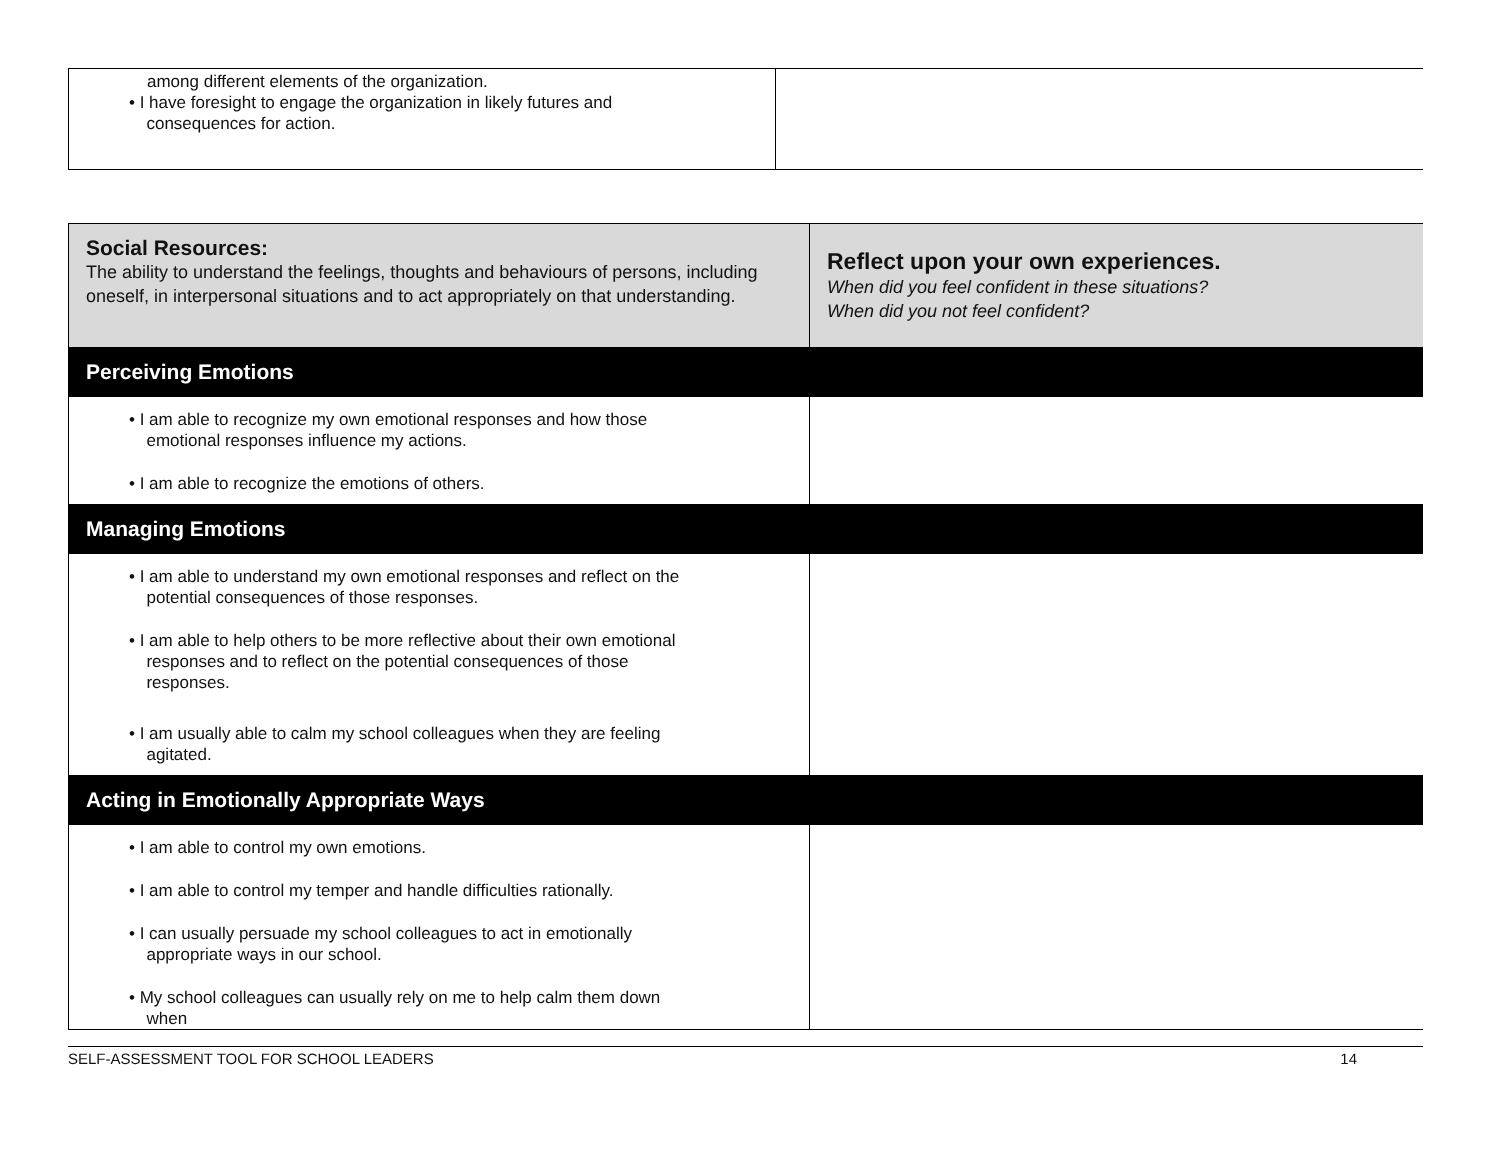| among different elements of the organization. • I have foresight to engage the organization in likely futures and consequences for action. | |
| Social Resources: The ability to understand the feelings, thoughts and behaviours of persons, including oneself, in interpersonal situations and to act appropriately on that understanding. | Reflect upon your own experiences. When did you feel confident in these situations? When did you not feel confident? |
| Perceiving Emotions | |
| • I am able to recognize my own emotional responses and how those emotional responses influence my actions. • I am able to recognize the emotions of others. | |
| Managing Emotions | |
| • I am able to understand my own emotional responses and reflect on the potential consequences of those responses. • I am able to help others to be more reflective about their own emotional responses and to reflect on the potential consequences of those responses. • I am usually able to calm my school colleagues when they are feeling agitated. | |
| Acting in Emotionally Appropriate Ways | |
| • I am able to control my own emotions. • I am able to control my temper and handle difficulties rationally. • I can usually persuade my school colleagues to act in emotionally appropriate ways in our school. • My school colleagues can usually rely on me to help calm them down when | |
SELF-ASSESSMENT TOOL FOR SCHOOL LEADERS 14